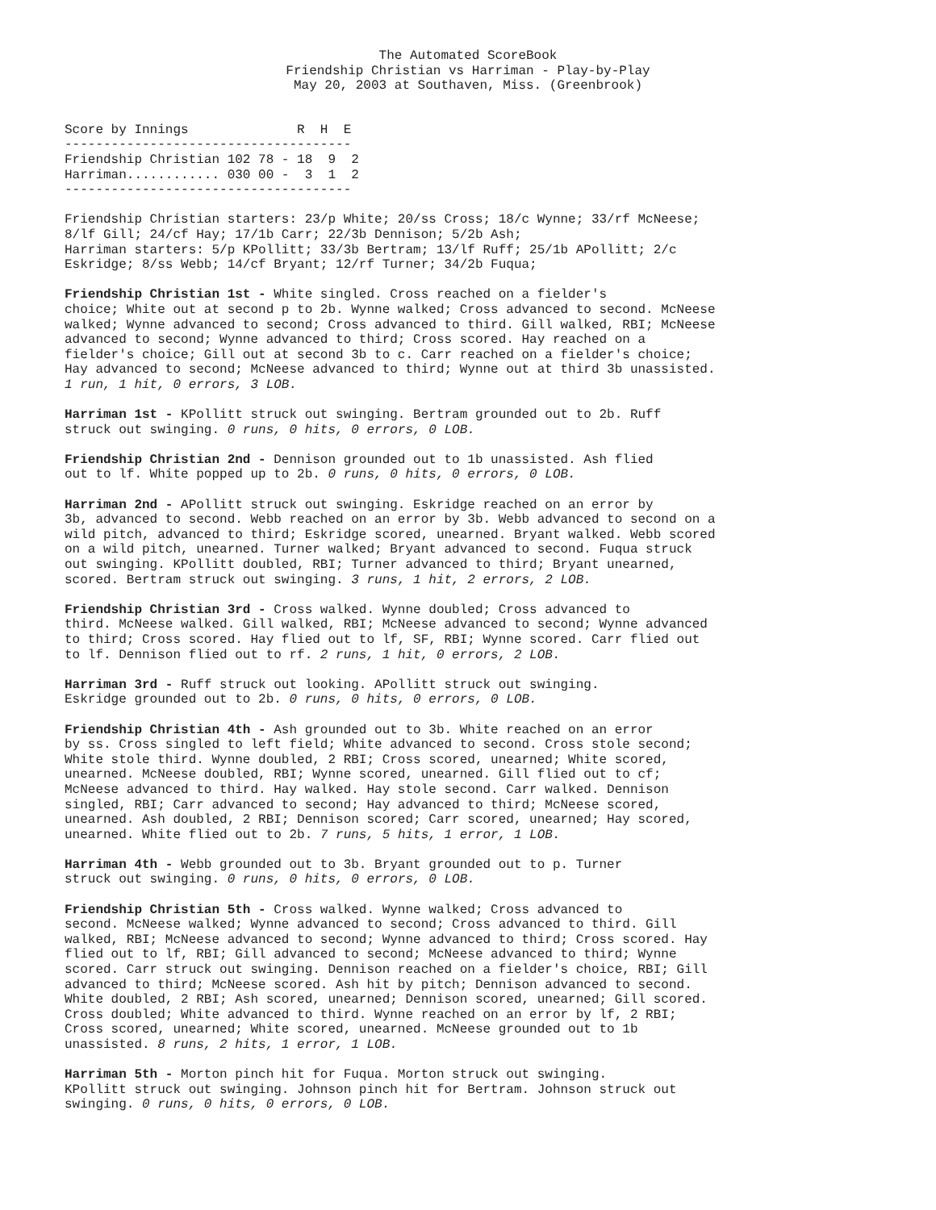The Automated ScoreBook
Friendship Christian vs Harriman - Play-by-Play
May 20, 2003 at Southaven, Miss. (Greenbrook)
Score by Innings              R  H  E
-------------------------------------
Friendship Christian 102 78 - 18  9  2
Harriman............ 030 00 -  3  1  2
-------------------------------------
Friendship Christian starters: 23/p White; 20/ss Cross; 18/c Wynne; 33/rf McNeese; 8/lf Gill; 24/cf Hay; 17/1b Carr; 22/3b Dennison; 5/2b Ash; Harriman starters: 5/p KPollitt; 33/3b Bertram; 13/lf Ruff; 25/1b APollitt; 2/c Eskridge; 8/ss Webb; 14/cf Bryant; 12/rf Turner; 34/2b Fuqua;
Friendship Christian 1st - White singled. Cross reached on a fielder's choice; White out at second p to 2b. Wynne walked; Cross advanced to second. McNeese walked; Wynne advanced to second; Cross advanced to third. Gill walked, RBI; McNeese advanced to second; Wynne advanced to third; Cross scored. Hay reached on a fielder's choice; Gill out at second 3b to c. Carr reached on a fielder's choice; Hay advanced to second; McNeese advanced to third; Wynne out at third 3b unassisted. 1 run, 1 hit, 0 errors, 3 LOB.
Harriman 1st - KPollitt struck out swinging. Bertram grounded out to 2b. Ruff struck out swinging. 0 runs, 0 hits, 0 errors, 0 LOB.
Friendship Christian 2nd - Dennison grounded out to 1b unassisted. Ash flied out to lf. White popped up to 2b. 0 runs, 0 hits, 0 errors, 0 LOB.
Harriman 2nd - APollitt struck out swinging. Eskridge reached on an error by 3b, advanced to second. Webb reached on an error by 3b. Webb advanced to second on a wild pitch, advanced to third; Eskridge scored, unearned. Bryant walked. Webb scored on a wild pitch, unearned. Turner walked; Bryant advanced to second. Fuqua struck out swinging. KPollitt doubled, RBI; Turner advanced to third; Bryant unearned, scored. Bertram struck out swinging. 3 runs, 1 hit, 2 errors, 2 LOB.
Friendship Christian 3rd - Cross walked. Wynne doubled; Cross advanced to third. McNeese walked. Gill walked, RBI; McNeese advanced to second; Wynne advanced to third; Cross scored. Hay flied out to lf, SF, RBI; Wynne scored. Carr flied out to lf. Dennison flied out to rf. 2 runs, 1 hit, 0 errors, 2 LOB.
Harriman 3rd - Ruff struck out looking. APollitt struck out swinging. Eskridge grounded out to 2b. 0 runs, 0 hits, 0 errors, 0 LOB.
Friendship Christian 4th - Ash grounded out to 3b. White reached on an error by ss. Cross singled to left field; White advanced to second. Cross stole second; White stole third. Wynne doubled, 2 RBI; Cross scored, unearned; White scored, unearned. McNeese doubled, RBI; Wynne scored, unearned. Gill flied out to cf; McNeese advanced to third. Hay walked. Hay stole second. Carr walked. Dennison singled, RBI; Carr advanced to second; Hay advanced to third; McNeese scored, unearned. Ash doubled, 2 RBI; Dennison scored; Carr scored, unearned; Hay scored, unearned. White flied out to 2b. 7 runs, 5 hits, 1 error, 1 LOB.
Harriman 4th - Webb grounded out to 3b. Bryant grounded out to p. Turner struck out swinging. 0 runs, 0 hits, 0 errors, 0 LOB.
Friendship Christian 5th - Cross walked. Wynne walked; Cross advanced to second. McNeese walked; Wynne advanced to second; Cross advanced to third. Gill walked, RBI; McNeese advanced to second; Wynne advanced to third; Cross scored. Hay flied out to lf, RBI; Gill advanced to second; McNeese advanced to third; Wynne scored. Carr struck out swinging. Dennison reached on a fielder's choice, RBI; Gill advanced to third; McNeese scored. Ash hit by pitch; Dennison advanced to second. White doubled, 2 RBI; Ash scored, unearned; Dennison scored, unearned; Gill scored. Cross doubled; White advanced to third. Wynne reached on an error by lf, 2 RBI; Cross scored, unearned; White scored, unearned. McNeese grounded out to 1b unassisted. 8 runs, 2 hits, 1 error, 1 LOB.
Harriman 5th - Morton pinch hit for Fuqua. Morton struck out swinging. KPollitt struck out swinging. Johnson pinch hit for Bertram. Johnson struck out swinging. 0 runs, 0 hits, 0 errors, 0 LOB.